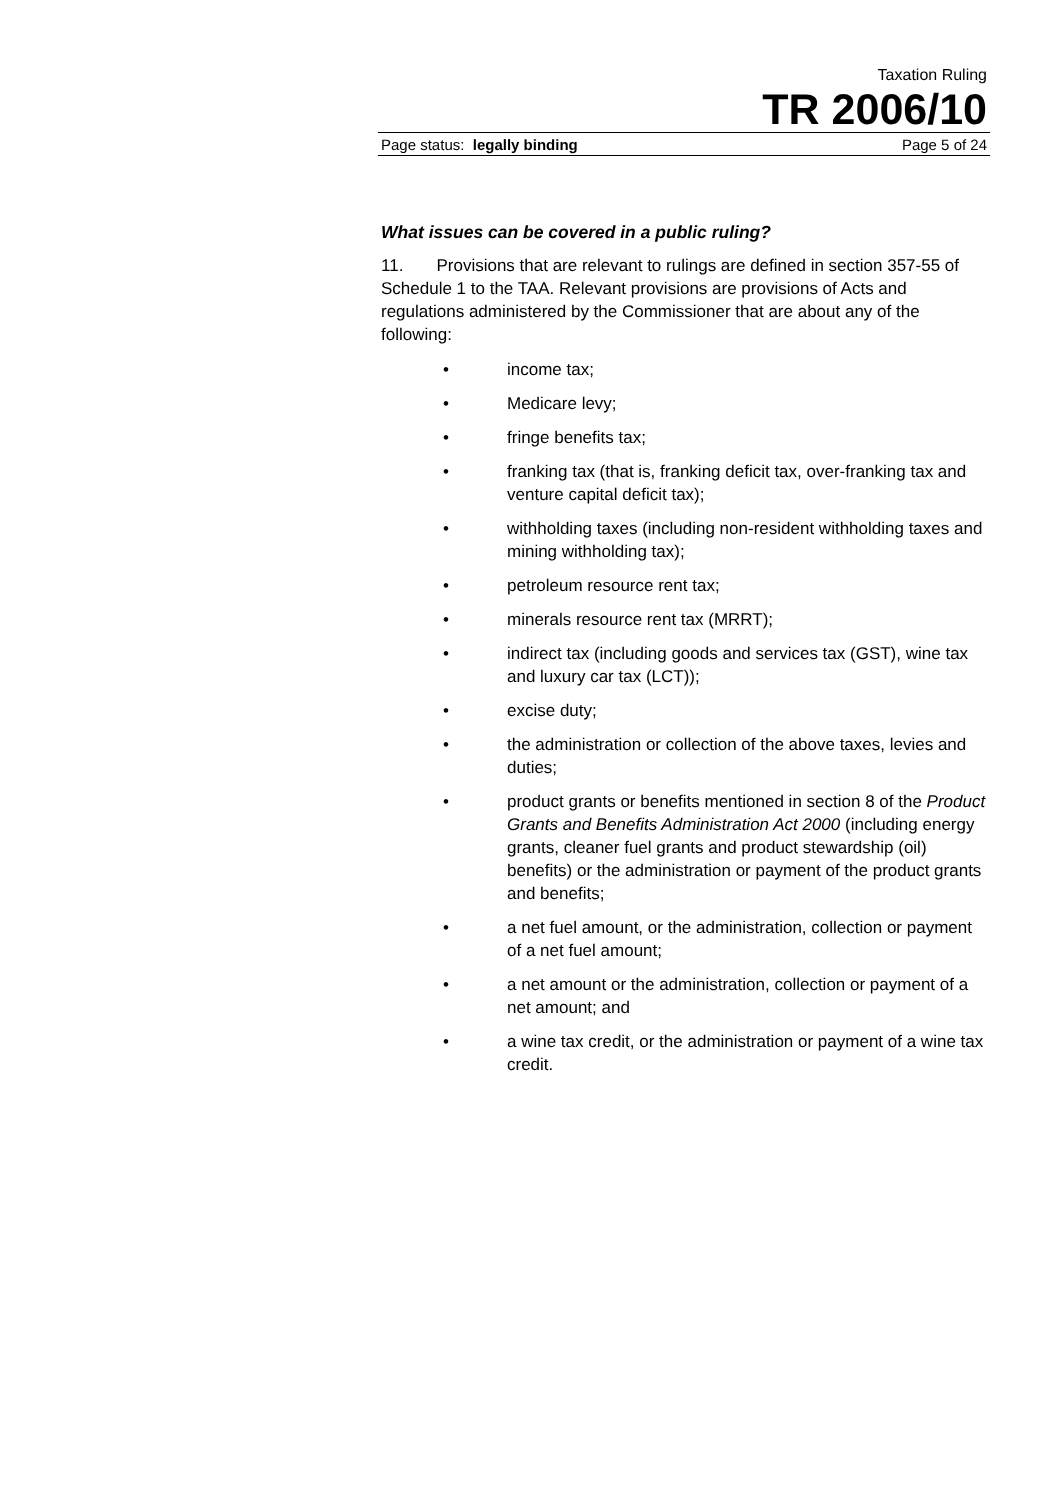Taxation Ruling
TR 2006/10
Page status: legally binding Page 5 of 24
What issues can be covered in a public ruling?
11. Provisions that are relevant to rulings are defined in section 357-55 of Schedule 1 to the TAA. Relevant provisions are provisions of Acts and regulations administered by the Commissioner that are about any of the following:
• income tax;
• Medicare levy;
• fringe benefits tax;
• franking tax (that is, franking deficit tax, over-franking tax and venture capital deficit tax);
• withholding taxes (including non-resident withholding taxes and mining withholding tax);
• petroleum resource rent tax;
• minerals resource rent tax (MRRT);
• indirect tax (including goods and services tax (GST), wine tax and luxury car tax (LCT));
• excise duty;
• the administration or collection of the above taxes, levies and duties;
• product grants or benefits mentioned in section 8 of the Product Grants and Benefits Administration Act 2000 (including energy grants, cleaner fuel grants and product stewardship (oil) benefits) or the administration or payment of the product grants and benefits;
• a net fuel amount, or the administration, collection or payment of a net fuel amount;
• a net amount or the administration, collection or payment of a net amount; and
• a wine tax credit, or the administration or payment of a wine tax credit.